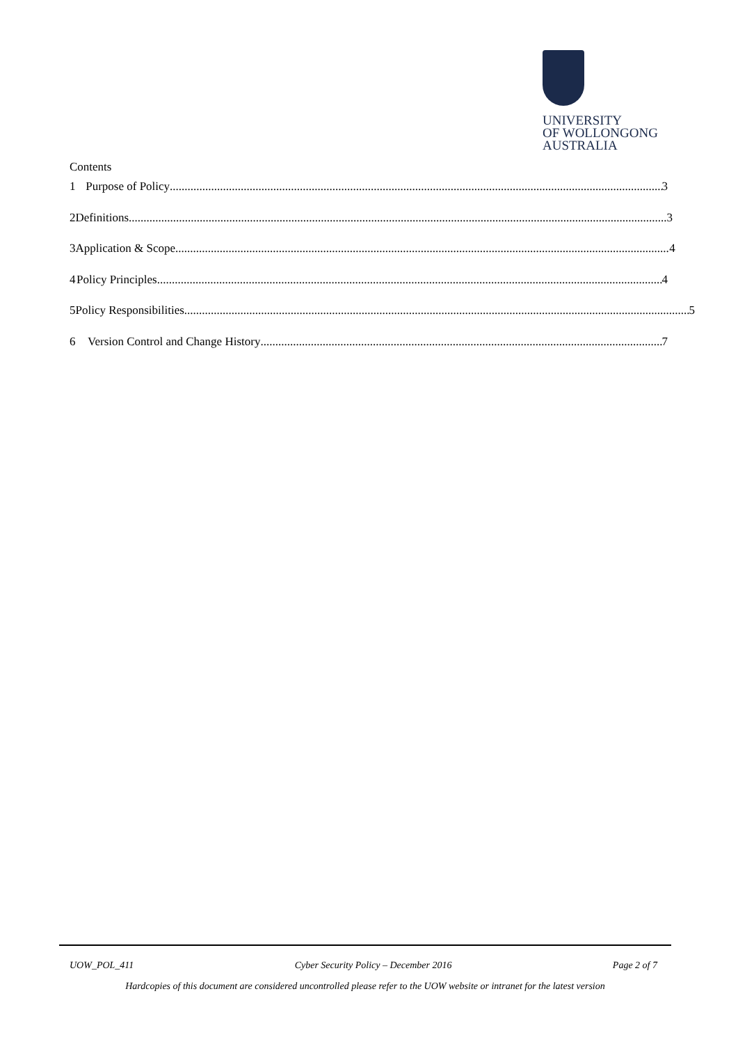UNIVERSITY
OF WOLLONGONG
AUSTRALIA
Contents
1 Purpose of Policy 3
2 Definitions 3
3 Application & Scope 4
4 Policy Principles 4
5 Policy Responsibilities 5
6 Version Control and Change History 7
UOW_POL_411 Cyber Security Policy – December 2016 Page 2 of 7
Hardcopies of this document are considered uncontrolled please refer to the UOW website or intranet for the latest version